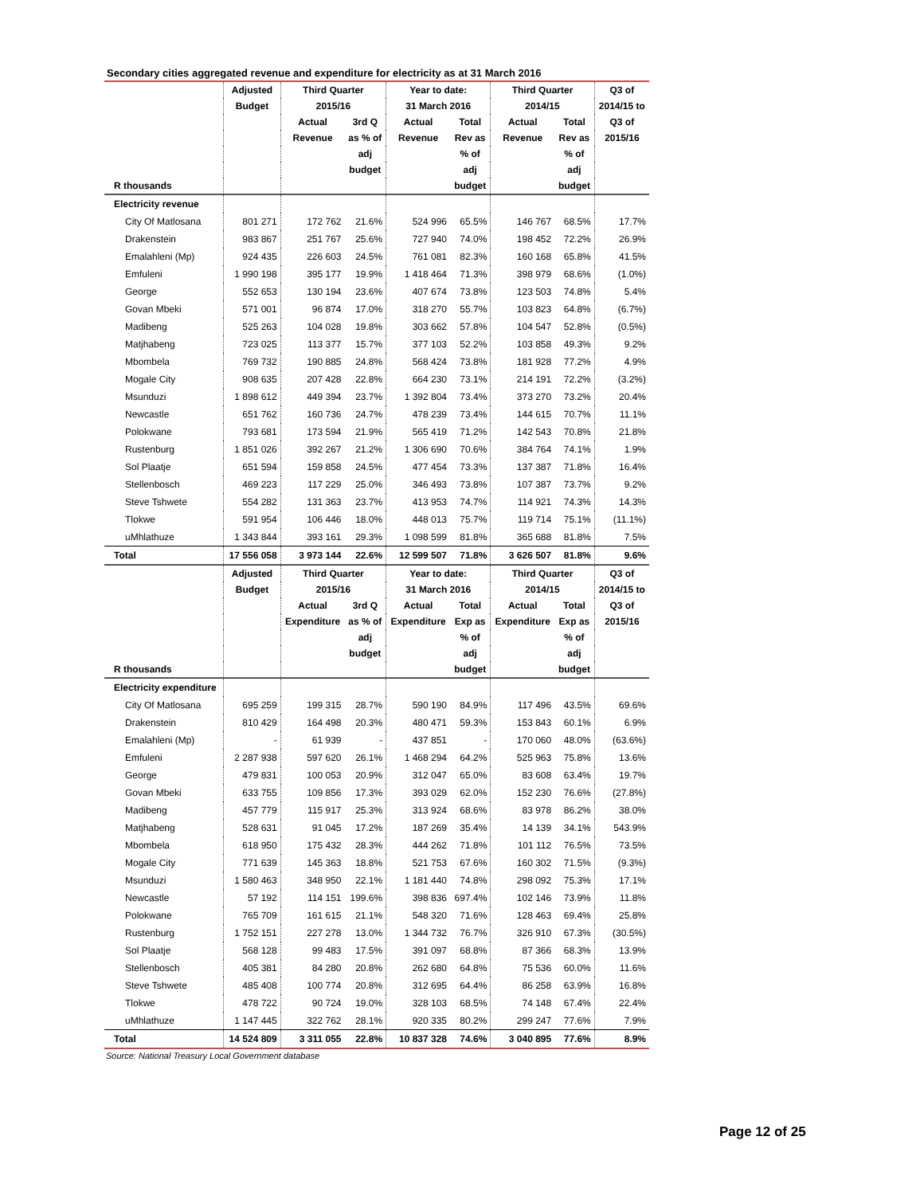Secondary cities aggregated revenue and expenditure for electricity as at 31 March 2016
| | Adjusted | Third Quarter | | Year to date: | | Third Quarter | | Q3 of |
| --- | --- | --- | --- | --- | --- | --- | --- | --- |
| | Budget | 2015/16 | | 31 March 2016 | | 2014/15 | | 2014/15 to |
| | | Actual | 3rd Q | Actual | Total | Actual | Total | Q3 of |
| | | Revenue | as % of | Revenue | Rev as | Revenue | Rev as | 2015/16 |
| | | | adj | | % of | | % of | |
| | | | budget | | adj | | adj | |
| R thousands | | | | | budget | | budget | |
| Electricity revenue | | | | | | | | |
| City Of Matlosana | 801 271 | 172 762 | 21.6% | 524 996 | 65.5% | 146 767 | 68.5% | 17.7% |
| Drakenstein | 983 867 | 251 767 | 25.6% | 727 940 | 74.0% | 198 452 | 72.2% | 26.9% |
| Emalahleni (Mp) | 924 435 | 226 603 | 24.5% | 761 081 | 82.3% | 160 168 | 65.8% | 41.5% |
| Emfuleni | 1 990 198 | 395 177 | 19.9% | 1 418 464 | 71.3% | 398 979 | 68.6% | (1.0%) |
| George | 552 653 | 130 194 | 23.6% | 407 674 | 73.8% | 123 503 | 74.8% | 5.4% |
| Govan Mbeki | 571 001 | 96 874 | 17.0% | 318 270 | 55.7% | 103 823 | 64.8% | (6.7%) |
| Madibeng | 525 263 | 104 028 | 19.8% | 303 662 | 57.8% | 104 547 | 52.8% | (0.5%) |
| Matjhabeng | 723 025 | 113 377 | 15.7% | 377 103 | 52.2% | 103 858 | 49.3% | 9.2% |
| Mbombela | 769 732 | 190 885 | 24.8% | 568 424 | 73.8% | 181 928 | 77.2% | 4.9% |
| Mogale City | 908 635 | 207 428 | 22.8% | 664 230 | 73.1% | 214 191 | 72.2% | (3.2%) |
| Msunduzi | 1 898 612 | 449 394 | 23.7% | 1 392 804 | 73.4% | 373 270 | 73.2% | 20.4% |
| Newcastle | 651 762 | 160 736 | 24.7% | 478 239 | 73.4% | 144 615 | 70.7% | 11.1% |
| Polokwane | 793 681 | 173 594 | 21.9% | 565 419 | 71.2% | 142 543 | 70.8% | 21.8% |
| Rustenburg | 1 851 026 | 392 267 | 21.2% | 1 306 690 | 70.6% | 384 764 | 74.1% | 1.9% |
| Sol Plaatje | 651 594 | 159 858 | 24.5% | 477 454 | 73.3% | 137 387 | 71.8% | 16.4% |
| Stellenbosch | 469 223 | 117 229 | 25.0% | 346 493 | 73.8% | 107 387 | 73.7% | 9.2% |
| Steve Tshwete | 554 282 | 131 363 | 23.7% | 413 953 | 74.7% | 114 921 | 74.3% | 14.3% |
| Tlokwe | 591 954 | 106 446 | 18.0% | 448 013 | 75.7% | 119 714 | 75.1% | (11.1%) |
| uMhlathuze | 1 343 844 | 393 161 | 29.3% | 1 098 599 | 81.8% | 365 688 | 81.8% | 7.5% |
| Total | 17 556 058 | 3 973 144 | 22.6% | 12 599 507 | 71.8% | 3 626 507 | 81.8% | 9.6% |
| | Adjusted | Third Quarter | | Year to date: | | Third Quarter | | Q3 of |
| | Budget | 2015/16 | | 31 March 2016 | | 2014/15 | | 2014/15 to |
| | | Actual | 3rd Q | Actual | Total | Actual | Total | Q3 of |
| | | Expenditure | as % of | Expenditure | Exp as | Expenditure | Exp as | 2015/16 |
| | | | adj | | % of | | % of | |
| | | | budget | | adj | | adj | |
| R thousands | | | | | budget | | budget | |
| Electricity expenditure | | | | | | | | |
| City Of Matlosana | 695 259 | 199 315 | 28.7% | 590 190 | 84.9% | 117 496 | 43.5% | 69.6% |
| Drakenstein | 810 429 | 164 498 | 20.3% | 480 471 | 59.3% | 153 843 | 60.1% | 6.9% |
| Emalahleni (Mp) | - | 61 939 | - | 437 851 | - | 170 060 | 48.0% | (63.6%) |
| Emfuleni | 2 287 938 | 597 620 | 26.1% | 1 468 294 | 64.2% | 525 963 | 75.8% | 13.6% |
| George | 479 831 | 100 053 | 20.9% | 312 047 | 65.0% | 83 608 | 63.4% | 19.7% |
| Govan Mbeki | 633 755 | 109 856 | 17.3% | 393 029 | 62.0% | 152 230 | 76.6% | (27.8%) |
| Madibeng | 457 779 | 115 917 | 25.3% | 313 924 | 68.6% | 83 978 | 86.2% | 38.0% |
| Matjhabeng | 528 631 | 91 045 | 17.2% | 187 269 | 35.4% | 14 139 | 34.1% | 543.9% |
| Mbombela | 618 950 | 175 432 | 28.3% | 444 262 | 71.8% | 101 112 | 76.5% | 73.5% |
| Mogale City | 771 639 | 145 363 | 18.8% | 521 753 | 67.6% | 160 302 | 71.5% | (9.3%) |
| Msunduzi | 1 580 463 | 348 950 | 22.1% | 1 181 440 | 74.8% | 298 092 | 75.3% | 17.1% |
| Newcastle | 57 192 | 114 151 | 199.6% | 398 836 | 697.4% | 102 146 | 73.9% | 11.8% |
| Polokwane | 765 709 | 161 615 | 21.1% | 548 320 | 71.6% | 128 463 | 69.4% | 25.8% |
| Rustenburg | 1 752 151 | 227 278 | 13.0% | 1 344 732 | 76.7% | 326 910 | 67.3% | (30.5%) |
| Sol Plaatje | 568 128 | 99 483 | 17.5% | 391 097 | 68.8% | 87 366 | 68.3% | 13.9% |
| Stellenbosch | 405 381 | 84 280 | 20.8% | 262 680 | 64.8% | 75 536 | 60.0% | 11.6% |
| Steve Tshwete | 485 408 | 100 774 | 20.8% | 312 695 | 64.4% | 86 258 | 63.9% | 16.8% |
| Tlokwe | 478 722 | 90 724 | 19.0% | 328 103 | 68.5% | 74 148 | 67.4% | 22.4% |
| uMhlathuze | 1 147 445 | 322 762 | 28.1% | 920 335 | 80.2% | 299 247 | 77.6% | 7.9% |
| Total | 14 524 809 | 3 311 055 | 22.8% | 10 837 328 | 74.6% | 3 040 895 | 77.6% | 8.9% |
Source: National Treasury Local Government database
Page 12 of 25